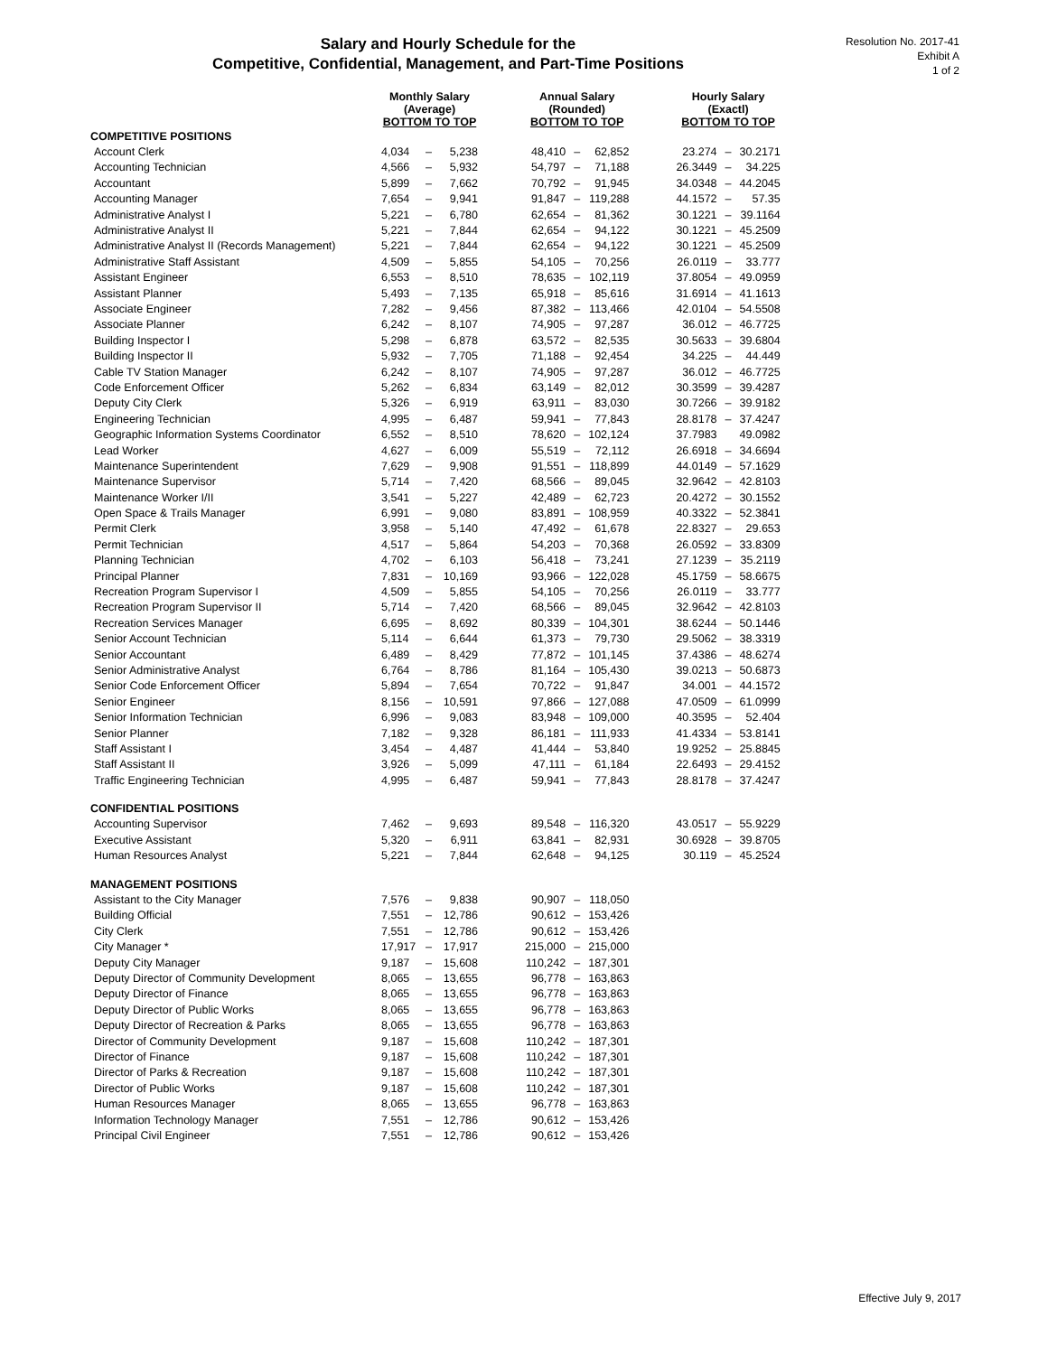Salary and Hourly Schedule for the
Competitive, Confidential, Management, and Part-Time Positions
Resolution No. 2017-41
Exhibit A
1 of 2
| | Monthly Salary (Average) BOTTOM TO TOP | | | | Annual Salary (Rounded) BOTTOM TO TOP | | | | Hourly Salary (Exactl) BOTTOM TO TOP | | |
| --- | --- | --- | --- | --- | --- | --- | --- | --- | --- | --- | --- |
| COMPETITIVE POSITIONS | | | | | | | | | | | |
| Account Clerk | 4,034 | – | 5,238 | | 48,410 | – | 62,852 | | 23.274 | – | 30.2171 |
| Accounting Technician | 4,566 | – | 5,932 | | 54,797 | – | 71,188 | | 26.3449 | – | 34.225 |
| Accountant | 5,899 | – | 7,662 | | 70,792 | – | 91,945 | | 34.0348 | – | 44.2045 |
| Accounting Manager | 7,654 | – | 9,941 | | 91,847 | – | 119,288 | | 44.1572 | – | 57.35 |
| Administrative Analyst I | 5,221 | – | 6,780 | | 62,654 | – | 81,362 | | 30.1221 | – | 39.1164 |
| Administrative Analyst II | 5,221 | – | 7,844 | | 62,654 | – | 94,122 | | 30.1221 | – | 45.2509 |
| Administrative Analyst II (Records Management) | 5,221 | – | 7,844 | | 62,654 | – | 94,122 | | 30.1221 | – | 45.2509 |
| Administrative Staff Assistant | 4,509 | – | 5,855 | | 54,105 | – | 70,256 | | 26.0119 | – | 33.777 |
| Assistant Engineer | 6,553 | – | 8,510 | | 78,635 | – | 102,119 | | 37.8054 | – | 49.0959 |
| Assistant Planner | 5,493 | – | 7,135 | | 65,918 | – | 85,616 | | 31.6914 | – | 41.1613 |
| Associate Engineer | 7,282 | – | 9,456 | | 87,382 | – | 113,466 | | 42.0104 | – | 54.5508 |
| Associate Planner | 6,242 | – | 8,107 | | 74,905 | – | 97,287 | | 36.012 | – | 46.7725 |
| Building Inspector I | 5,298 | – | 6,878 | | 63,572 | – | 82,535 | | 30.5633 | – | 39.6804 |
| Building Inspector II | 5,932 | – | 7,705 | | 71,188 | – | 92,454 | | 34.225 | – | 44.449 |
| Cable TV Station Manager | 6,242 | – | 8,107 | | 74,905 | – | 97,287 | | 36.012 | – | 46.7725 |
| Code Enforcement Officer | 5,262 | – | 6,834 | | 63,149 | – | 82,012 | | 30.3599 | – | 39.4287 |
| Deputy City Clerk | 5,326 | – | 6,919 | | 63,911 | – | 83,030 | | 30.7266 | – | 39.9182 |
| Engineering Technician | 4,995 | – | 6,487 | | 59,941 | – | 77,843 | | 28.8178 | – | 37.4247 |
| Geographic Information Systems Coordinator | 6,552 | – | 8,510 | | 78,620 | – | 102,124 | | 37.7983 | | 49.0982 |
| Lead Worker | 4,627 | – | 6,009 | | 55,519 | – | 72,112 | | 26.6918 | – | 34.6694 |
| Maintenance Superintendent | 7,629 | – | 9,908 | | 91,551 | – | 118,899 | | 44.0149 | – | 57.1629 |
| Maintenance Supervisor | 5,714 | – | 7,420 | | 68,566 | – | 89,045 | | 32.9642 | – | 42.8103 |
| Maintenance Worker I/II | 3,541 | – | 5,227 | | 42,489 | – | 62,723 | | 20.4272 | – | 30.1552 |
| Open Space & Trails Manager | 6,991 | – | 9,080 | | 83,891 | – | 108,959 | | 40.3322 | – | 52.3841 |
| Permit Clerk | 3,958 | – | 5,140 | | 47,492 | – | 61,678 | | 22.8327 | – | 29.653 |
| Permit Technician | 4,517 | – | 5,864 | | 54,203 | – | 70,368 | | 26.0592 | – | 33.8309 |
| Planning Technician | 4,702 | – | 6,103 | | 56,418 | – | 73,241 | | 27.1239 | – | 35.2119 |
| Principal Planner | 7,831 | – | 10,169 | | 93,966 | – | 122,028 | | 45.1759 | – | 58.6675 |
| Recreation Program Supervisor I | 4,509 | – | 5,855 | | 54,105 | – | 70,256 | | 26.0119 | – | 33.777 |
| Recreation Program Supervisor II | 5,714 | – | 7,420 | | 68,566 | – | 89,045 | | 32.9642 | – | 42.8103 |
| Recreation Services Manager | 6,695 | – | 8,692 | | 80,339 | – | 104,301 | | 38.6244 | – | 50.1446 |
| Senior Account Technician | 5,114 | – | 6,644 | | 61,373 | – | 79,730 | | 29.5062 | – | 38.3319 |
| Senior Accountant | 6,489 | – | 8,429 | | 77,872 | – | 101,145 | | 37.4386 | – | 48.6274 |
| Senior Administrative Analyst | 6,764 | – | 8,786 | | 81,164 | – | 105,430 | | 39.0213 | – | 50.6873 |
| Senior Code Enforcement Officer | 5,894 | – | 7,654 | | 70,722 | – | 91,847 | | 34.001 | – | 44.1572 |
| Senior Engineer | 8,156 | – | 10,591 | | 97,866 | – | 127,088 | | 47.0509 | – | 61.0999 |
| Senior Information Technician | 6,996 | – | 9,083 | | 83,948 | – | 109,000 | | 40.3595 | – | 52.404 |
| Senior Planner | 7,182 | – | 9,328 | | 86,181 | – | 111,933 | | 41.4334 | – | 53.8141 |
| Staff Assistant I | 3,454 | – | 4,487 | | 41,444 | – | 53,840 | | 19.9252 | – | 25.8845 |
| Staff Assistant II | 3,926 | – | 5,099 | | 47,111 | – | 61,184 | | 22.6493 | – | 29.4152 |
| Traffic Engineering Technician | 4,995 | – | 6,487 | | 59,941 | – | 77,843 | | 28.8178 | – | 37.4247 |
| CONFIDENTIAL POSITIONS | | | | | | | | | | | |
| Accounting Supervisor | 7,462 | – | 9,693 | | 89,548 | – | 116,320 | | 43.0517 | – | 55.9229 |
| Executive Assistant | 5,320 | – | 6,911 | | 63,841 | – | 82,931 | | 30.6928 | – | 39.8705 |
| Human Resources Analyst | 5,221 | – | 7,844 | | 62,648 | – | 94,125 | | 30.119 | – | 45.2524 |
| MANAGEMENT POSITIONS | | | | | | | | | | | |
| Assistant to the City Manager | 7,576 | – | 9,838 | | 90,907 | – | 118,050 | | | | |
| Building Official | 7,551 | – | 12,786 | | 90,612 | – | 153,426 | | | | |
| City Clerk | 7,551 | – | 12,786 | | 90,612 | – | 153,426 | | | | |
| City Manager * | 17,917 | – | 17,917 | | 215,000 | – | 215,000 | | | | |
| Deputy City Manager | 9,187 | – | 15,608 | | 110,242 | – | 187,301 | | | | |
| Deputy Director of Community Development | 8,065 | – | 13,655 | | 96,778 | – | 163,863 | | | | |
| Deputy Director of Finance | 8,065 | – | 13,655 | | 96,778 | – | 163,863 | | | | |
| Deputy Director of Public Works | 8,065 | – | 13,655 | | 96,778 | – | 163,863 | | | | |
| Deputy Director of Recreation & Parks | 8,065 | – | 13,655 | | 96,778 | – | 163,863 | | | | |
| Director of Community Development | 9,187 | – | 15,608 | | 110,242 | – | 187,301 | | | | |
| Director of Finance | 9,187 | – | 15,608 | | 110,242 | – | 187,301 | | | | |
| Director of Parks & Recreation | 9,187 | – | 15,608 | | 110,242 | – | 187,301 | | | | |
| Director of Public Works | 9,187 | – | 15,608 | | 110,242 | – | 187,301 | | | | |
| Human Resources Manager | 8,065 | – | 13,655 | | 96,778 | – | 163,863 | | | | |
| Information Technology Manager | 7,551 | – | 12,786 | | 90,612 | – | 153,426 | | | | |
| Principal Civil Engineer | 7,551 | – | 12,786 | | 90,612 | – | 153,426 | | | | |
Effective July 9, 2017